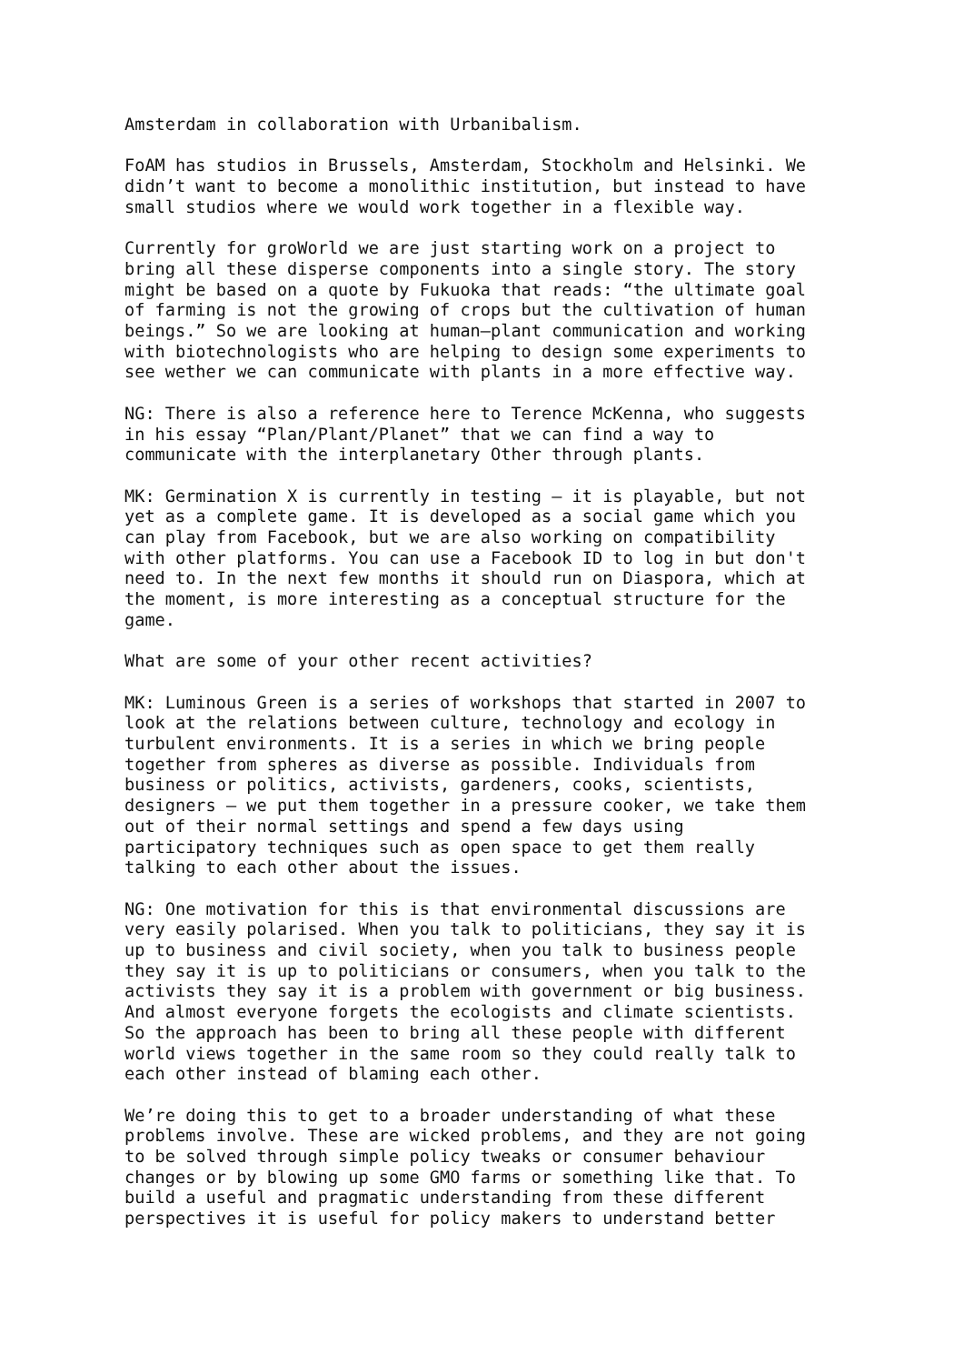Amsterdam in collaboration with Urbanibalism.
FoAM has studios in Brussels, Amsterdam, Stockholm and Helsinki. We didn’t want to become a monolithic institution, but instead to have small studios where we would work together in a flexible way.
Currently for groWorld we are just starting work on a project to bring all these disperse components into a single story. The story might be based on a quote by Fukuoka that reads: “the ultimate goal of farming is not the growing of crops but the cultivation of human beings.” So we are looking at human–plant communication and working with biotechnologists who are helping to design some experiments to see wether we can communicate with plants in a more effective way.
NG: There is also a reference here to Terence McKenna, who suggests in his essay “Plan/Plant/Planet” that we can find a way to communicate with the interplanetary Other through plants.
MK: Germination X is currently in testing – it is playable, but not yet as a complete game. It is developed as a social game which you can play from Facebook, but we are also working on compatibility with other platforms. You can use a Facebook ID to log in but don't need to. In the next few months it should run on Diaspora, which at the moment, is more interesting as a conceptual structure for the game.
What are some of your other recent activities?
MK: Luminous Green is a series of workshops that started in 2007 to look at the relations between culture, technology and ecology in turbulent environments. It is a series in which we bring people together from spheres as diverse as possible. Individuals from business or politics, activists, gardeners, cooks, scientists, designers – we put them together in a pressure cooker, we take them out of their normal settings and spend a few days using participatory techniques such as open space to get them really talking to each other about the issues.
NG: One motivation for this is that environmental discussions are very easily polarised. When you talk to politicians, they say it is up to business and civil society, when you talk to business people they say it is up to politicians or consumers, when you talk to the activists they say it is a problem with government or big business. And almost everyone forgets the ecologists and climate scientists. So the approach has been to bring all these people with different world views together in the same room so they could really talk to each other instead of blaming each other.
We’re doing this to get to a broader understanding of what these problems involve. These are wicked problems, and they are not going to be solved through simple policy tweaks or consumer behaviour changes or by blowing up some GMO farms or something like that. To build a useful and pragmatic understanding from these different perspectives it is useful for policy makers to understand better